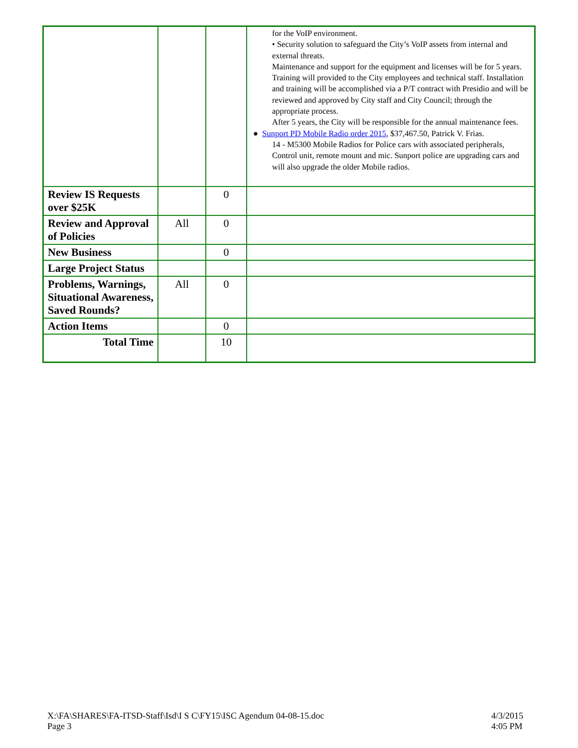| | | | for the VoIP environment. • Security solution to safeguard the City’s VoIP assets from internal and external threats. Maintenance and support for the equipment and licenses will be for 5 years. Training will provided to the City employees and technical staff. Installation and training will be accomplished via a P/T contract with Presidio and will be reviewed and approved by City staff and City Council; through the appropriate process. After 5 years, the City will be responsible for the annual maintenance fees. ● Sunport PD Mobile Radio order 2015 , $37,467.50, Patrick V. Frias. 14 - M5300 Mobile Radios for Police cars with associated peripherals, Control unit, remote mount and mic. Sunport police are upgrading cars and will also upgrade the older Mobile radios. |
| Review IS Requests over $25K | | 0 | |
| Review and Approval of Policies | All | 0 | |
| New Business | | 0 | |
| Large Project Status | | | |
| Problems, Warnings, Situational Awareness, Saved Rounds? | All | 0 | |
| Action Items | | 0 | |
| Total Time | | 10 | |
X:\FA\SHARES\FA-ITSD-Staff\Isd\I S C\FY15\ISC Agendum 04-08-15.doc
Page 3
4/3/2015
4:05 PM